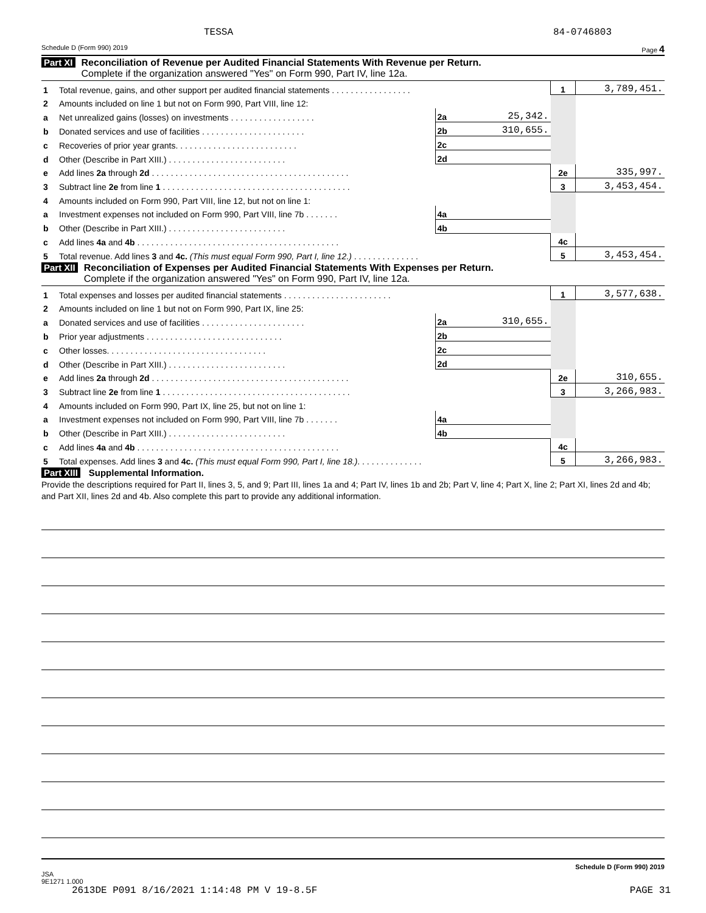TESSA 84-0746803
Schedule D (Form 990) 2019 Page 4
Part XI Reconciliation of Revenue per Audited Financial Statements With Revenue per Return.
Complete if the organization answered "Yes" on Form 990, Part IV, line 12a.
| 1 | Total revenue, gains, and other support per audited financial statements . . . . . . . . . . . . . . . . . | | | 1 | 3,789,451. |
| 2 | Amounts included on line 1 but not on Form 990, Part VIII, line 12: | | | | |
| a | Net unrealized gains (losses) on investments . . . . . . . . . . . . . . . . . . | 2a | 25,342. | | |
| b | Donated services and use of facilities . . . . . . . . . . . . . . . . . . . . . . | 2b | 310,655. | | |
| c | Recoveries of prior year grants. . . . . . . . . . . . . . . . . . . . . . . . . . | 2c | | | |
| d | Other (Describe in Part XIII.) . . . . . . . . . . . . . . . . . . . . . . . . . | 2d | | | |
| e | Add lines 2a through 2d . . . . . . . . . . . . . . . . . . . . . . . . . . . . . . . . . . . . . . . . . . | | | 2e | 335,997. |
| 3 | Subtract line 2e from line 1 . . . . . . . . . . . . . . . . . . . . . . . . . . . . . . . . . . . . . . . . | | | 3 | 3,453,454. |
| 4 | Amounts included on Form 990, Part VIII, line 12, but not on line 1: | | | | |
| a | Investment expenses not included on Form 990, Part VIII, line 7b . . . . . . . | 4a | | | |
| b | Other (Describe in Part XIII.) . . . . . . . . . . . . . . . . . . . . . . . . . | 4b | | | |
| c | Add lines 4a and 4b . . . . . . . . . . . . . . . . . . . . . . . . . . . . . . . . . . . . . . . . . . . | | | 4c | |
| 5 | Total revenue. Add lines 3 and 4c. (This must equal Form 990, Part I, line 12.) . . . . . . . . . . . . . . | | | 5 | 3,453,454. |
Part XII Reconciliation of Expenses per Audited Financial Statements With Expenses per Return.
Complete if the organization answered "Yes" on Form 990, Part IV, line 12a.
| 1 | Total expenses and losses per audited financial statements . . . . . . . . . . . . . . . . . . . . . . . | | | 1 | 3,577,638. |
| 2 | Amounts included on line 1 but not on Form 990, Part IX, line 25: | | | | |
| a | Donated services and use of facilities . . . . . . . . . . . . . . . . . . . . . . | 2a | 310,655. | | |
| b | Prior year adjustments . . . . . . . . . . . . . . . . . . . . . . . . . . . . . | 2b | | | |
| c | Other losses. . . . . . . . . . . . . . . . . . . . . . . . . . . . . . . . . . | 2c | | | |
| d | Other (Describe in Part XIII.) . . . . . . . . . . . . . . . . . . . . . . . . . | 2d | | | |
| e | Add lines 2a through 2d . . . . . . . . . . . . . . . . . . . . . . . . . . . . . . . . . . . . . . . . . . | | | 2e | 310,655. |
| 3 | Subtract line 2e from line 1 . . . . . . . . . . . . . . . . . . . . . . . . . . . . . . . . . . . . . . . . | | | 3 | 3,266,983. |
| 4 | Amounts included on Form 990, Part IX, line 25, but not on line 1: | | | | |
| a | Investment expenses not included on Form 990, Part VIII, line 7b . . . . . . . | 4a | | | |
| b | Other (Describe in Part XIII.) . . . . . . . . . . . . . . . . . . . . . . . . . | 4b | | | |
| c | Add lines 4a and 4b . . . . . . . . . . . . . . . . . . . . . . . . . . . . . . . . . . . . . . . . . . . | | | 4c | |
| 5 | Total expenses. Add lines 3 and 4c. (This must equal Form 990, Part I, line 18.) . . . . . . . . . . . . . . | | | 5 | 3,266,983. |
Part XIII Supplemental Information.
Provide the descriptions required for Part II, lines 3, 5, and 9; Part III, lines 1a and 4; Part IV, lines 1b and 2b; Part V, line 4; Part X, line 2; Part XI, lines 2d and 4b; and Part XII, lines 2d and 4b. Also complete this part to provide any additional information.
Schedule D (Form 990) 2019
JSA
9E1271 1.000
2613DE P091 8/16/2021 1:14:48 PM V 19-8.5F PAGE 31